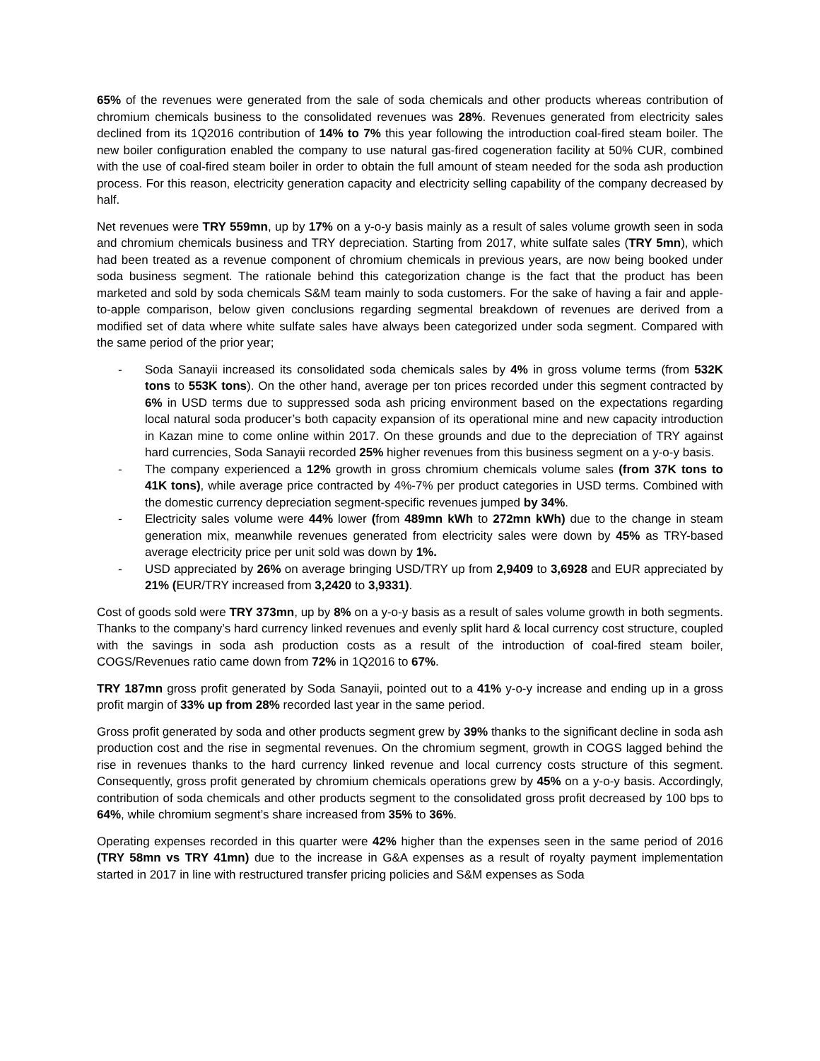65% of the revenues were generated from the sale of soda chemicals and other products whereas contribution of chromium chemicals business to the consolidated revenues was 28%. Revenues generated from electricity sales declined from its 1Q2016 contribution of 14% to 7% this year following the introduction coal-fired steam boiler. The new boiler configuration enabled the company to use natural gas-fired cogeneration facility at 50% CUR, combined with the use of coal-fired steam boiler in order to obtain the full amount of steam needed for the soda ash production process. For this reason, electricity generation capacity and electricity selling capability of the company decreased by half.
Net revenues were TRY 559mn, up by 17% on a y-o-y basis mainly as a result of sales volume growth seen in soda and chromium chemicals business and TRY depreciation. Starting from 2017, white sulfate sales (TRY 5mn), which had been treated as a revenue component of chromium chemicals in previous years, are now being booked under soda business segment. The rationale behind this categorization change is the fact that the product has been marketed and sold by soda chemicals S&M team mainly to soda customers. For the sake of having a fair and apple-to-apple comparison, below given conclusions regarding segmental breakdown of revenues are derived from a modified set of data where white sulfate sales have always been categorized under soda segment. Compared with the same period of the prior year;
- Soda Sanayii increased its consolidated soda chemicals sales by 4% in gross volume terms (from 532K tons to 553K tons). On the other hand, average per ton prices recorded under this segment contracted by 6% in USD terms due to suppressed soda ash pricing environment based on the expectations regarding local natural soda producer’s both capacity expansion of its operational mine and new capacity introduction in Kazan mine to come online within 2017. On these grounds and due to the depreciation of TRY against hard currencies, Soda Sanayii recorded 25% higher revenues from this business segment on a y-o-y basis.
- The company experienced a 12% growth in gross chromium chemicals volume sales (from 37K tons to 41K tons), while average price contracted by 4%-7% per product categories in USD terms. Combined with the domestic currency depreciation segment-specific revenues jumped by 34%.
- Electricity sales volume were 44% lower (from 489mn kWh to 272mn kWh) due to the change in steam generation mix, meanwhile revenues generated from electricity sales were down by 45% as TRY-based average electricity price per unit sold was down by 1%.
- USD appreciated by 26% on average bringing USD/TRY up from 2,9409 to 3,6928 and EUR appreciated by 21% (EUR/TRY increased from 3,2420 to 3,9331).
Cost of goods sold were TRY 373mn, up by 8% on a y-o-y basis as a result of sales volume growth in both segments. Thanks to the company’s hard currency linked revenues and evenly split hard & local currency cost structure, coupled with the savings in soda ash production costs as a result of the introduction of coal-fired steam boiler, COGS/Revenues ratio came down from 72% in 1Q2016 to 67%.
TRY 187mn gross profit generated by Soda Sanayii, pointed out to a 41% y-o-y increase and ending up in a gross profit margin of 33% up from 28% recorded last year in the same period.
Gross profit generated by soda and other products segment grew by 39% thanks to the significant decline in soda ash production cost and the rise in segmental revenues. On the chromium segment, growth in COGS lagged behind the rise in revenues thanks to the hard currency linked revenue and local currency costs structure of this segment. Consequently, gross profit generated by chromium chemicals operations grew by 45% on a y-o-y basis. Accordingly, contribution of soda chemicals and other products segment to the consolidated gross profit decreased by 100 bps to 64%, while chromium segment’s share increased from 35% to 36%.
Operating expenses recorded in this quarter were 42% higher than the expenses seen in the same period of 2016 (TRY 58mn vs TRY 41mn) due to the increase in G&A expenses as a result of royalty payment implementation started in 2017 in line with restructured transfer pricing policies and S&M expenses as Soda